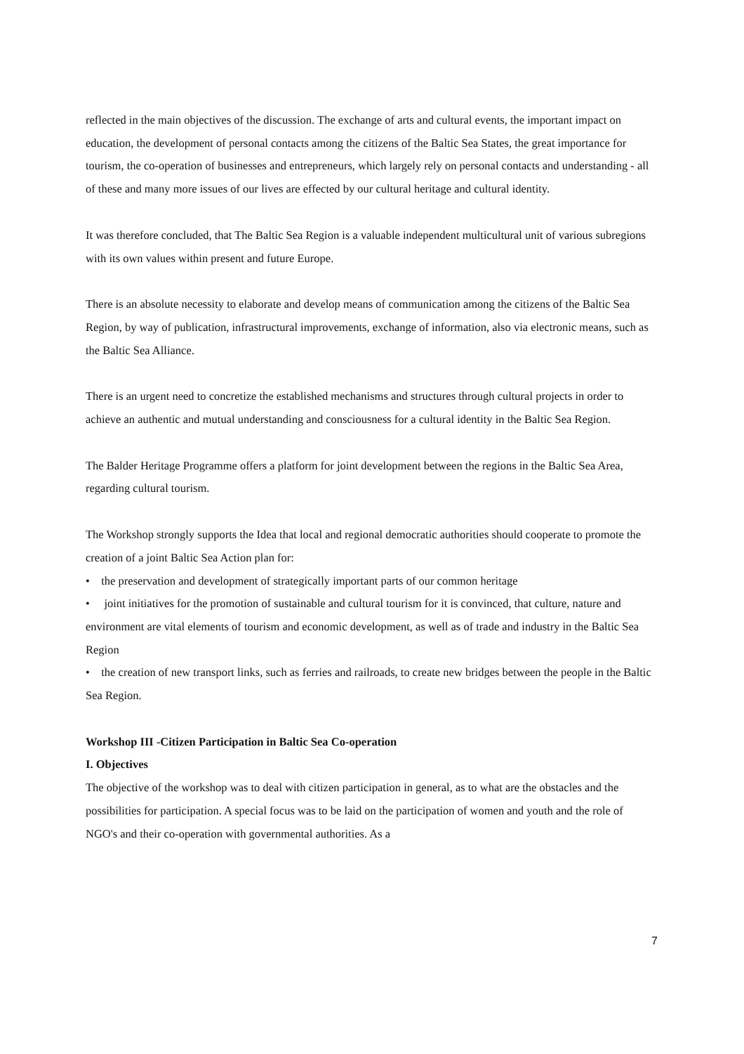reflected in the main objectives of the discussion. The exchange of arts and cultural events, the important impact on education, the development of personal contacts among the citizens of the Baltic Sea States, the great importance for tourism, the co-operation of businesses and entrepreneurs, which largely rely on personal contacts and understanding - all of these and many more issues of our lives are effected by our cultural heritage and cultural identity.
It was therefore concluded, that The Baltic Sea Region is a valuable independent multicultural unit of various subregions with its own values within present and future Europe.
There is an absolute necessity to elaborate and develop means of communication among the citizens of the Baltic Sea Region, by way of publication, infrastructural improvements, exchange of information, also via electronic means, such as the Baltic Sea Alliance.
There is an urgent need to concretize the established mechanisms and structures through cultural projects in order to achieve an authentic and mutual understanding and consciousness for a cultural identity in the Baltic Sea Region.
The Balder Heritage Programme offers a platform for joint development between the regions in the Baltic Sea Area, regarding cultural tourism.
The Workshop strongly supports the Idea that local and regional democratic authorities should cooperate to promote the creation of a joint Baltic Sea Action plan for:
• the preservation and development of strategically important parts of our common heritage
• joint initiatives for the promotion of sustainable and cultural tourism for it is convinced, that culture, nature and environment are vital elements of tourism and economic development, as well as of trade and industry in the Baltic Sea Region
• the creation of new transport links, such as ferries and railroads, to create new bridges between the people in the Baltic Sea Region.
Workshop III -Citizen Participation in Baltic Sea Co-operation
I. Objectives
The objective of the workshop was to deal with citizen participation in general, as to what are the obstacles and the possibilities for participation. A special focus was to be laid on the participation of women and youth and the role of NGO's and their co-operation with governmental authorities. As a
7